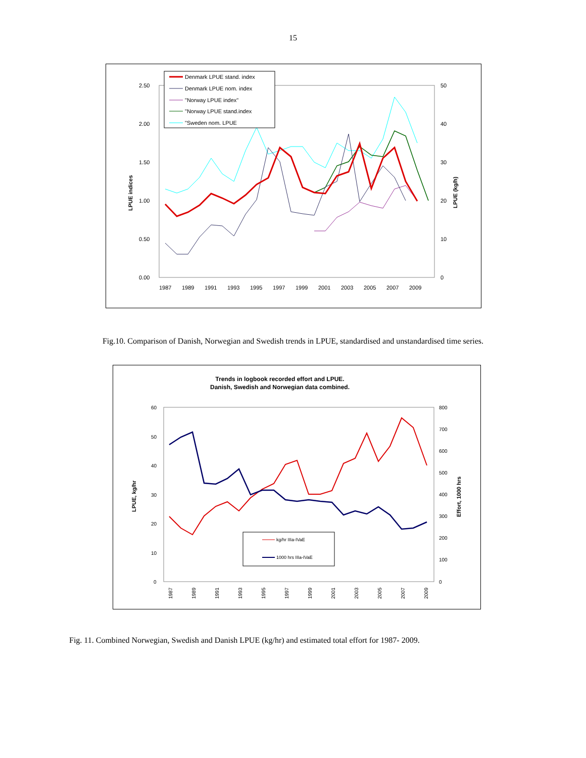15
2.50
2.00
1.50
1.00
0.50
0.00
50
40
30
20
10
0
1987
1989
1991
1993
1995
1997
1999
2001
2003
2005
2007
2009
LPUE indices
LPUE (kg/h)
Denmark LPUE stand. index
Denmark LPUE nom. index
"Norway LPUE index"
"Norway LPUE stand.index
"Sweden nom. LPUE
Fig.10. Comparison of Danish, Norwegian and Swedish trends in LPUE, standardised and unstandardised time series.
Trends in logbook recorded effort and LPUE.
Danish, Swedish and Norwegian data combined.
60
50
40
30
20
10
0
800
700
600
500
400
300
200
100
0
LPUE, kg/hr
Effort, 1000 hrs
1987
1989
1991
1993
1995
1997
1999
2001
2003
2005
2007
2009
kg/hr IIIa-IVaE
1000 hrs IIIa-IVaE
Fig. 11. Combined Norwegian, Swedish and Danish LPUE (kg/hr) and estimated total effort for 1987- 2009.